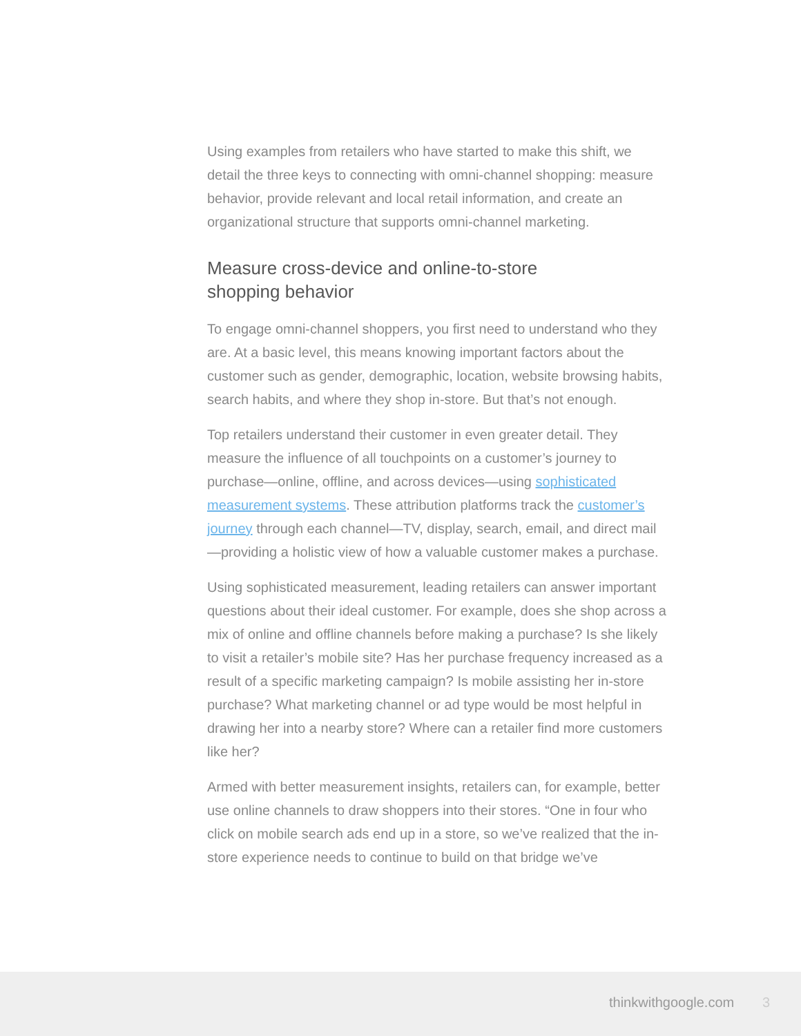Using examples from retailers who have started to make this shift, we detail the three keys to connecting with omni-channel shopping: measure behavior, provide relevant and local retail information, and create an organizational structure that supports omni-channel marketing.
Measure cross-device and online-to-store
shopping behavior
To engage omni-channel shoppers, you first need to understand who they are. At a basic level, this means knowing important factors about the customer such as gender, demographic, location, website browsing habits, search habits, and where they shop in-store. But that’s not enough.
Top retailers understand their customer in even greater detail. They measure the influence of all touchpoints on a customer’s journey to purchase—online, offline, and across devices—using sophisticated measurement systems. These attribution platforms track the customer’s journey through each channel—TV, display, search, email, and direct mail—providing a holistic view of how a valuable customer makes a purchase.
Using sophisticated measurement, leading retailers can answer important questions about their ideal customer. For example, does she shop across a mix of online and offline channels before making a purchase? Is she likely to visit a retailer’s mobile site? Has her purchase frequency increased as a result of a specific marketing campaign? Is mobile assisting her in-store purchase? What marketing channel or ad type would be most helpful in drawing her into a nearby store? Where can a retailer find more customers like her?
Armed with better measurement insights, retailers can, for example, better use online channels to draw shoppers into their stores. “One in four who click on mobile search ads end up in a store, so we’ve realized that the in-store experience needs to continue to build on that bridge we’ve
thinkwithgoogle.com 3